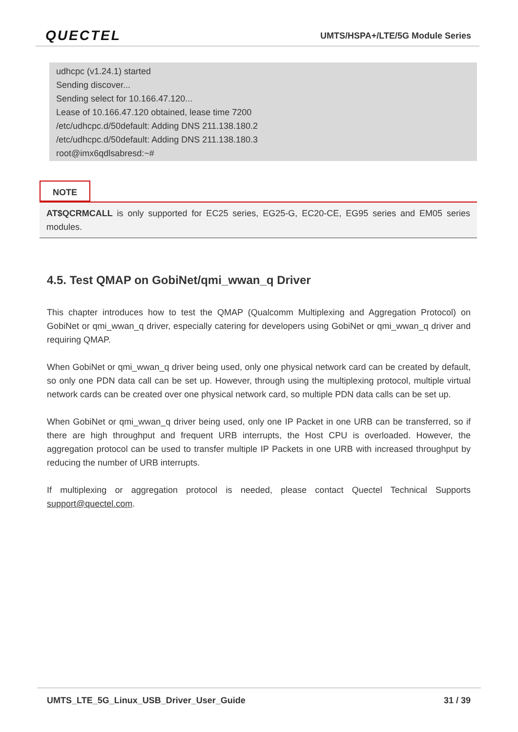QUECTEL UMTS/HSPA+/LTE/5G Module Series
udhcpc (v1.24.1) started
Sending discover...
Sending select for 10.166.47.120...
Lease of 10.166.47.120 obtained, lease time 7200
/etc/udhcpc.d/50default: Adding DNS 211.138.180.2
/etc/udhcpc.d/50default: Adding DNS 211.138.180.3
root@imx6qdlsabresd:~#
NOTE
AT$QCRMCALL is only supported for EC25 series, EG25-G, EC20-CE, EG95 series and EM05 series modules.
4.5. Test QMAP on GobiNet/qmi_wwan_q Driver
This chapter introduces how to test the QMAP (Qualcomm Multiplexing and Aggregation Protocol) on GobiNet or qmi_wwan_q driver, especially catering for developers using GobiNet or qmi_wwan_q driver and requiring QMAP.
When GobiNet or qmi_wwan_q driver being used, only one physical network card can be created by default, so only one PDN data call can be set up. However, through using the multiplexing protocol, multiple virtual network cards can be created over one physical network card, so multiple PDN data calls can be set up.
When GobiNet or qmi_wwan_q driver being used, only one IP Packet in one URB can be transferred, so if there are high throughput and frequent URB interrupts, the Host CPU is overloaded. However, the aggregation protocol can be used to transfer multiple IP Packets in one URB with increased throughput by reducing the number of URB interrupts.
If multiplexing or aggregation protocol is needed, please contact Quectel Technical Supports support@quectel.com.
UMTS_LTE_5G_Linux_USB_Driver_User_Guide
31 / 39